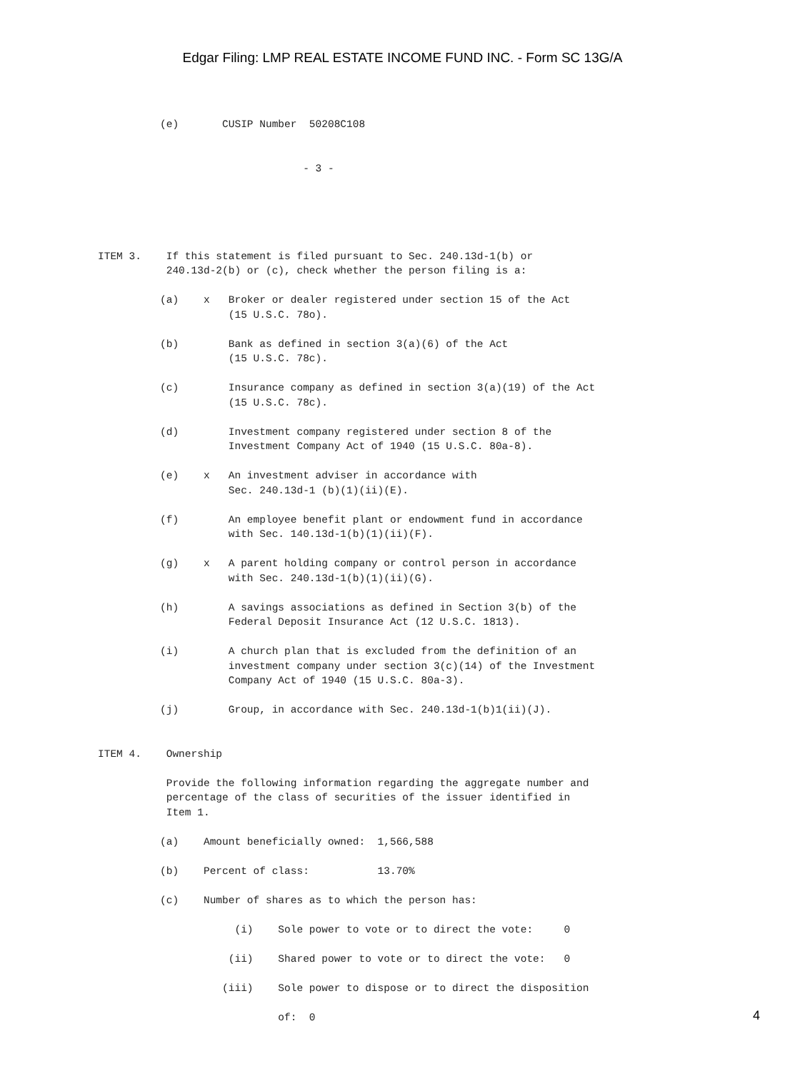Edgar Filing: LMP REAL ESTATE INCOME FUND INC. - Form SC 13G/A
          (e)       CUSIP Number  50208C108


                                 - 3 -





ITEM 3.    If this statement is filed pursuant to Sec. 240.13d-1(b) or
           240.13d-2(b) or (c), check whether the person filing is a:

          (a)    x   Broker or dealer registered under section 15 of the Act
                     (15 U.S.C. 78o).

          (b)        Bank as defined in section 3(a)(6) of the Act
                     (15 U.S.C. 78c).

          (c)        Insurance company as defined in section 3(a)(19) of the Act
                     (15 U.S.C. 78c).

          (d)        Investment company registered under section 8 of the
                     Investment Company Act of 1940 (15 U.S.C. 80a-8).

          (e)    x   An investment adviser in accordance with
                     Sec. 240.13d-1 (b)(1)(ii)(E).

          (f)        An employee benefit plant or endowment fund in accordance
                     with Sec. 140.13d-1(b)(1)(ii)(F).

          (g)    x   A parent holding company or control person in accordance
                     with Sec. 240.13d-1(b)(1)(ii)(G).

          (h)        A savings associations as defined in Section 3(b) of the
                     Federal Deposit Insurance Act (12 U.S.C. 1813).

          (i)        A church plan that is excluded from the definition of an
                     investment company under section 3(c)(14) of the Investment
                     Company Act of 1940 (15 U.S.C. 80a-3).

          (j)        Group, in accordance with Sec. 240.13d-1(b)1(ii)(J).


ITEM 4.    Ownership

           Provide the following information regarding the aggregate number and
           percentage of the class of securities of the issuer identified in
           Item 1.

          (a)    Amount beneficially owned:  1,566,588

          (b)    Percent of class:           13.70%

          (c)    Number of shares as to which the person has:

                      (i)    Sole power to vote or to direct the vote:     0

                     (ii)    Shared power to vote or to direct the vote:   0

                    (iii)    Sole power to dispose or to direct the disposition

                             of:  0
4